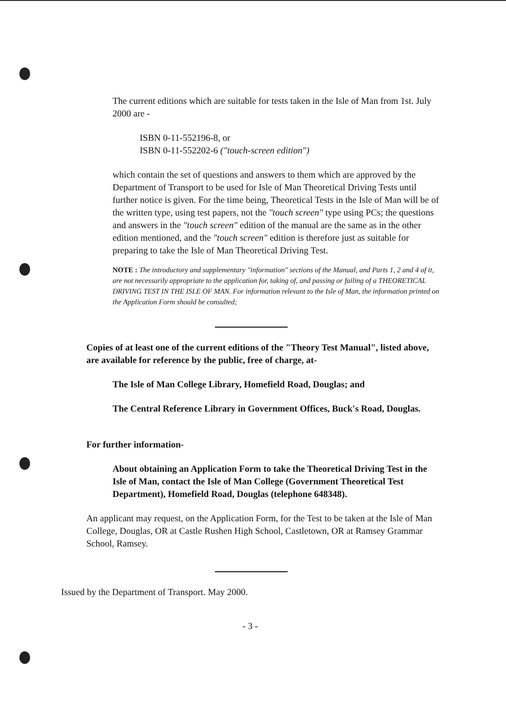The current editions which are suitable for tests taken in the Isle of Man from 1st. July 2000 are -
ISBN 0-11-552196-8, or
ISBN 0-11-552202-6 ("touch-screen edition")
which contain the set of questions and answers to them which are approved by the Department of Transport to be used for Isle of Man Theoretical Driving Tests until further notice is given. For the time being, Theoretical Tests in the Isle of Man will be of the written type, using test papers, not the "touch screen" type using PCs; the questions and answers in the "touch screen" edition of the manual are the same as in the other edition mentioned, and the "touch screen" edition is therefore just as suitable for preparing to take the Isle of Man Theoretical Driving Test.
NOTE : The introductory and supplementary "information" sections of the Manual, and Parts 1, 2 and 4 of it, are not necessarily appropriate to the application for, taking of, and passing or failing of a THEORETICAL DRIVING TEST IN THE ISLE OF MAN. For information relevant to the Isle of Man, the information printed on the Application Form should be consulted;
Copies of at least one of the current editions of the "Theory Test Manual", listed above, are available for reference by the public, free of charge, at-
The Isle of Man College Library, Homefield Road, Douglas; and
The Central Reference Library in Government Offices, Buck's Road, Douglas.
For further information-
About obtaining an Application Form to take the Theoretical Driving Test in the Isle of Man, contact the Isle of Man College (Government Theoretical Test Department), Homefield Road, Douglas (telephone 648348).
An applicant may request, on the Application Form, for the Test to be taken at the Isle of Man College, Douglas, OR at Castle Rushen High School, Castletown, OR at Ramsey Grammar School, Ramsey.
Issued by the Department of Transport. May 2000.
- 3 -